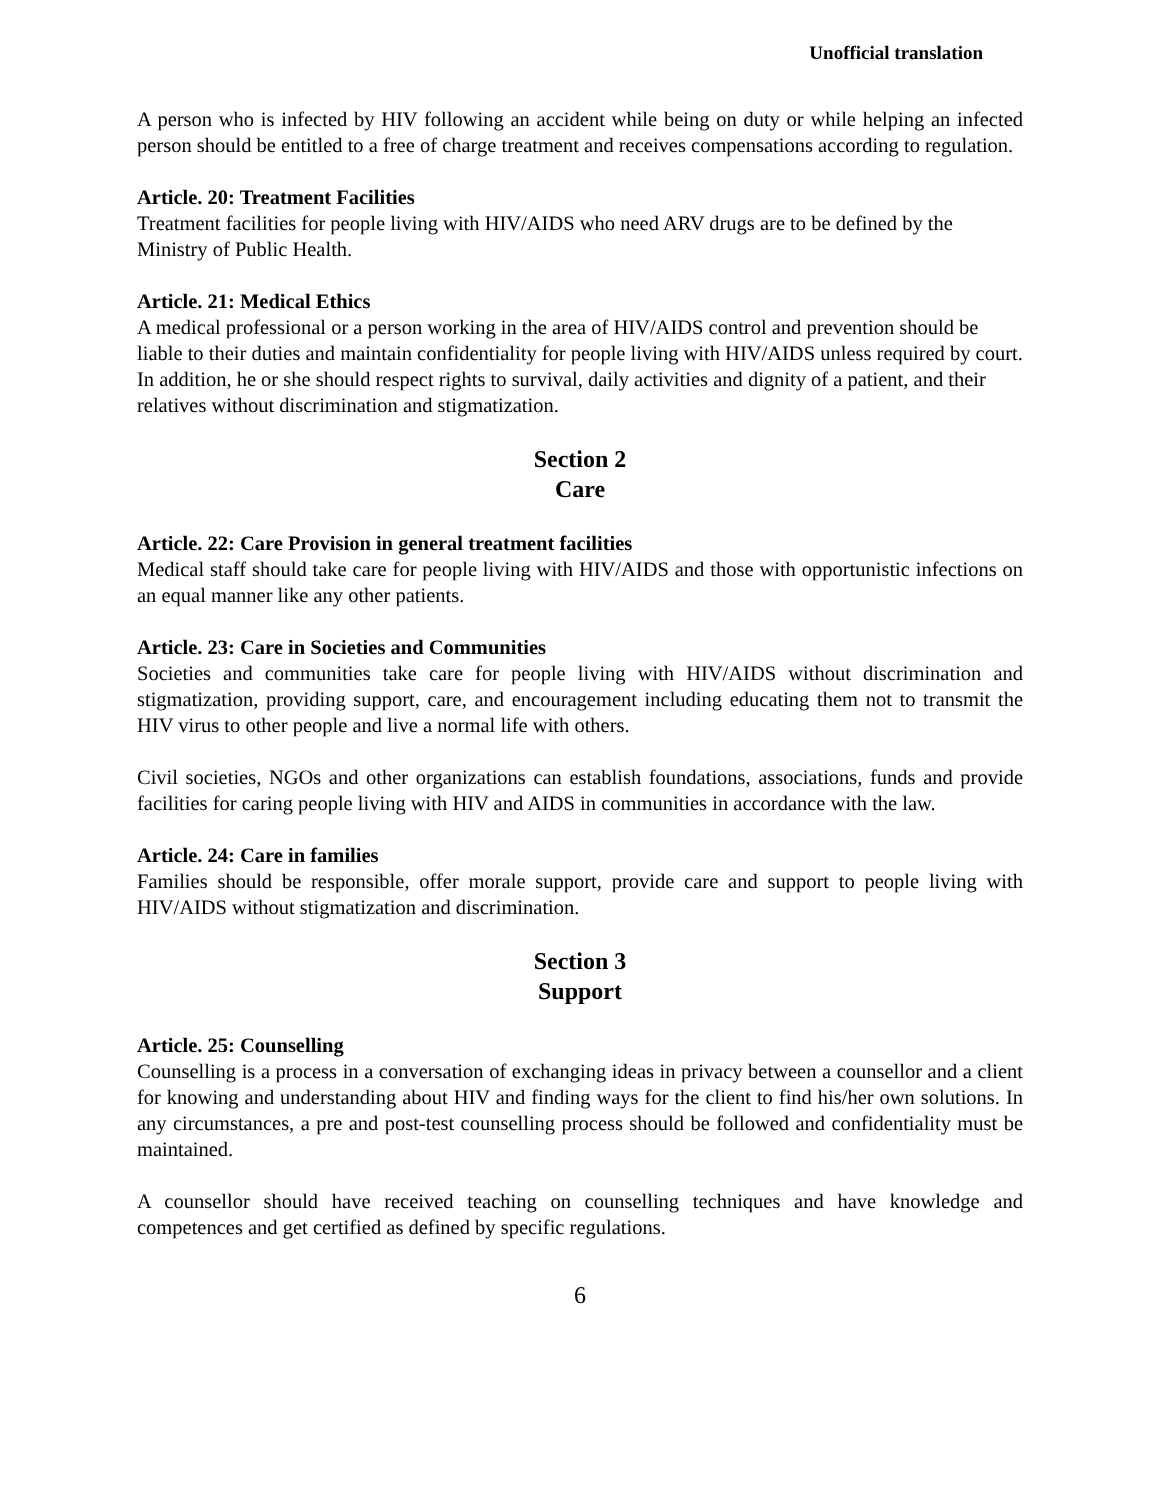Unofficial translation
A person who is infected by HIV following an accident while being on duty or while helping an infected person should be entitled to a free of charge treatment and receives compensations according to regulation.
Article. 20: Treatment Facilities
Treatment facilities for people living with HIV/AIDS who need ARV drugs are to be defined by the Ministry of Public Health.
Article. 21: Medical Ethics
A medical professional or a person working in the area of HIV/AIDS control and prevention should be liable to their duties and maintain confidentiality for people living with HIV/AIDS unless required by court. In addition, he or she should respect rights to survival, daily activities and dignity of a patient, and their relatives without discrimination and stigmatization.
Section 2
Care
Article. 22: Care Provision in general treatment facilities
Medical staff should take care for people living with HIV/AIDS and those with opportunistic infections on an equal manner like any other patients.
Article. 23: Care in Societies and Communities
Societies and communities take care for people living with HIV/AIDS without discrimination and stigmatization, providing support, care, and encouragement including educating them not to transmit the HIV virus to other people and live a normal life with others.
Civil societies, NGOs and other organizations can establish foundations, associations, funds and provide facilities for caring people living with HIV and AIDS in communities in accordance with the law.
Article. 24: Care in families
Families should be responsible, offer morale support, provide care and support to people living with HIV/AIDS without stigmatization and discrimination.
Section 3
Support
Article. 25: Counselling
Counselling is a process in a conversation of exchanging ideas in privacy between a counsellor and a client for knowing and understanding about HIV and finding ways for the client to find his/her own solutions. In any circumstances, a pre and post-test counselling process should be followed and confidentiality must be maintained.
A counsellor should have received teaching on counselling techniques and have knowledge and competences and get certified as defined by specific regulations.
6